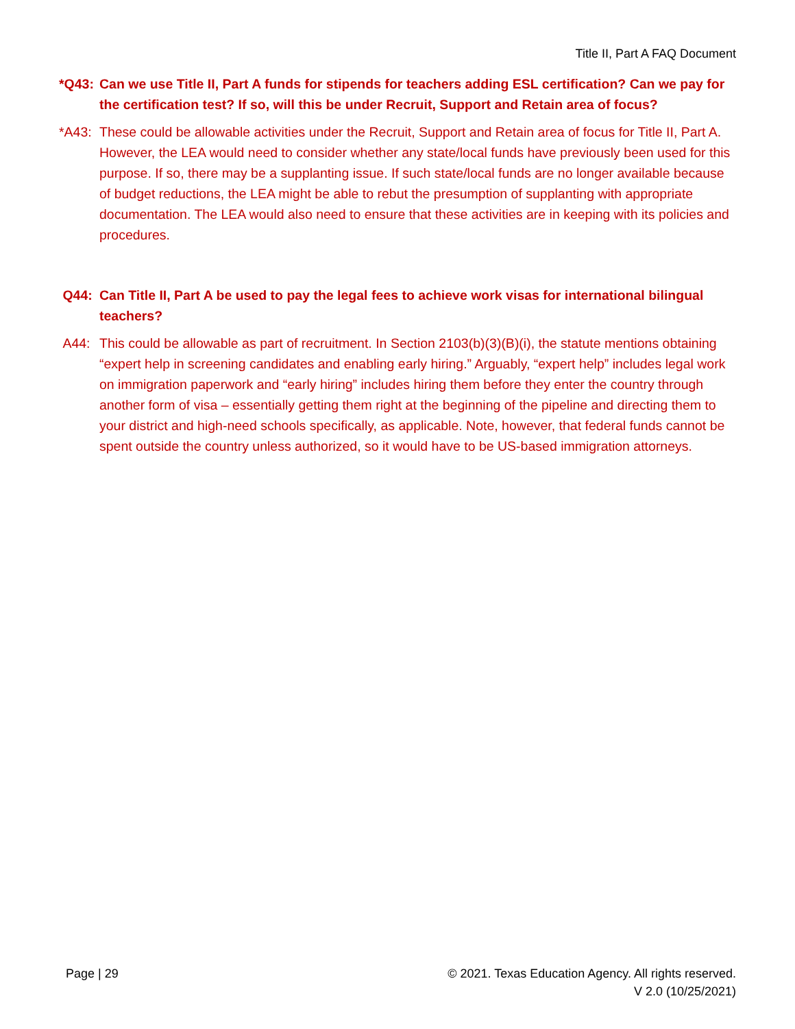Title II, Part A FAQ Document
*Q43: Can we use Title II, Part A funds for stipends for teachers adding ESL certification? Can we pay for the certification test? If so, will this be under Recruit, Support and Retain area of focus?
*A43: These could be allowable activities under the Recruit, Support and Retain area of focus for Title II, Part A. However, the LEA would need to consider whether any state/local funds have previously been used for this purpose. If so, there may be a supplanting issue. If such state/local funds are no longer available because of budget reductions, the LEA might be able to rebut the presumption of supplanting with appropriate documentation. The LEA would also need to ensure that these activities are in keeping with its policies and procedures.
Q44: Can Title II, Part A be used to pay the legal fees to achieve work visas for international bilingual teachers?
A44: This could be allowable as part of recruitment. In Section 2103(b)(3)(B)(i), the statute mentions obtaining “expert help in screening candidates and enabling early hiring.” Arguably, “expert help” includes legal work on immigration paperwork and “early hiring” includes hiring them before they enter the country through another form of visa – essentially getting them right at the beginning of the pipeline and directing them to your district and high-need schools specifically, as applicable. Note, however, that federal funds cannot be spent outside the country unless authorized, so it would have to be US-based immigration attorneys.
Page | 29 © 2021. Texas Education Agency. All rights reserved.
V 2.0 (10/25/2021)